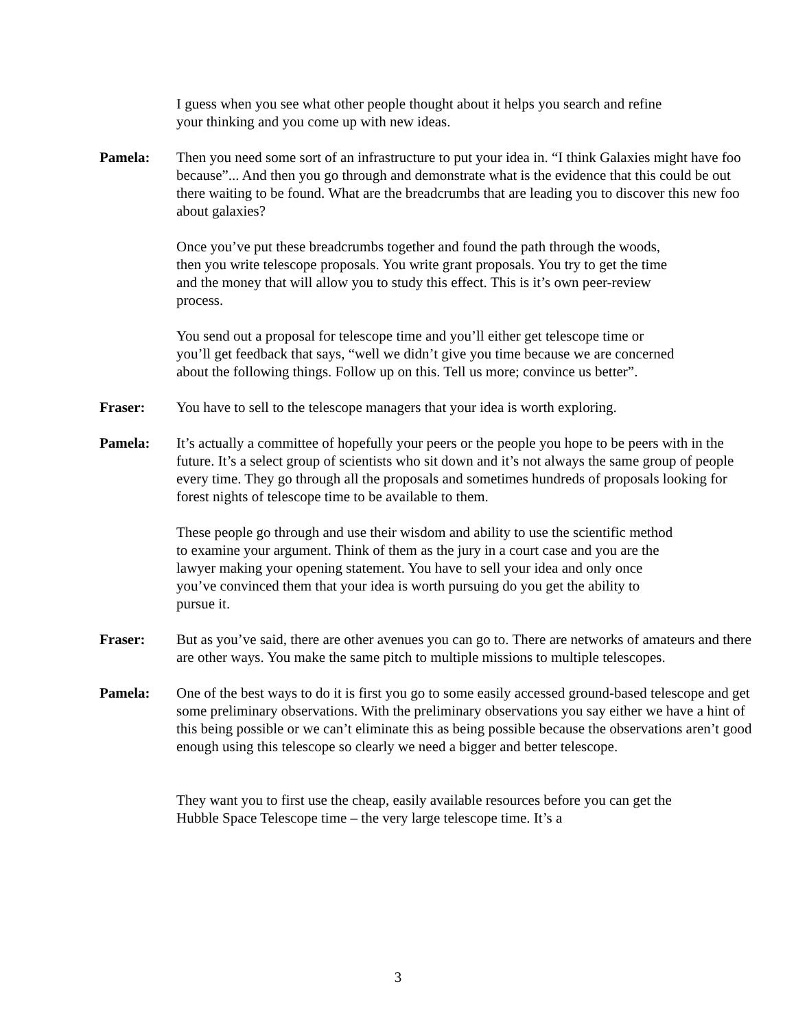I guess when you see what other people thought about it helps you search and refine your thinking and you come up with new ideas.
Pamela: Then you need some sort of an infrastructure to put your idea in. “I think Galaxies might have foo because”... And then you go through and demonstrate what is the evidence that this could be out there waiting to be found. What are the breadcrumbs that are leading you to discover this new foo about galaxies?
Once you’ve put these breadcrumbs together and found the path through the woods, then you write telescope proposals. You write grant proposals. You try to get the time and the money that will allow you to study this effect. This is it’s own peer-review process.
You send out a proposal for telescope time and you’ll either get telescope time or you’ll get feedback that says, “well we didn’t give you time because we are concerned about the following things. Follow up on this. Tell us more; convince us better”.
Fraser: You have to sell to the telescope managers that your idea is worth exploring.
Pamela: It’s actually a committee of hopefully your peers or the people you hope to be peers with in the future. It’s a select group of scientists who sit down and it’s not always the same group of people every time. They go through all the proposals and sometimes hundreds of proposals looking for forest nights of telescope time to be available to them.
These people go through and use their wisdom and ability to use the scientific method to examine your argument. Think of them as the jury in a court case and you are the lawyer making your opening statement. You have to sell your idea and only once you’ve convinced them that your idea is worth pursuing do you get the ability to pursue it.
Fraser: But as you’ve said, there are other avenues you can go to. There are networks of amateurs and there are other ways. You make the same pitch to multiple missions to multiple telescopes.
Pamela: One of the best ways to do it is first you go to some easily accessed ground-based telescope and get some preliminary observations. With the preliminary observations you say either we have a hint of this being possible or we can’t eliminate this as being possible because the observations aren’t good enough using this telescope so clearly we need a bigger and better telescope.
They want you to first use the cheap, easily available resources before you can get the Hubble Space Telescope time – the very large telescope time. It’s a
3